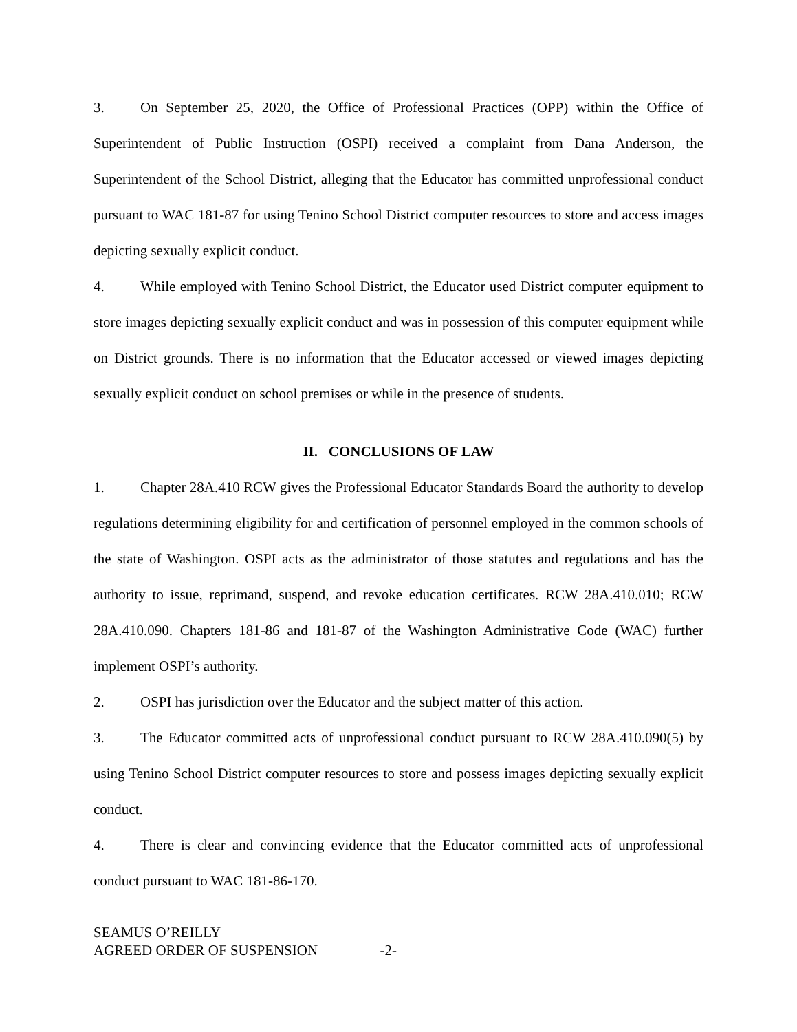3. On September 25, 2020, the Office of Professional Practices (OPP) within the Office of Superintendent of Public Instruction (OSPI) received a complaint from Dana Anderson, the Superintendent of the School District, alleging that the Educator has committed unprofessional conduct pursuant to WAC 181-87 for using Tenino School District computer resources to store and access images depicting sexually explicit conduct.
4. While employed with Tenino School District, the Educator used District computer equipment to store images depicting sexually explicit conduct and was in possession of this computer equipment while on District grounds. There is no information that the Educator accessed or viewed images depicting sexually explicit conduct on school premises or while in the presence of students.
II. CONCLUSIONS OF LAW
1. Chapter 28A.410 RCW gives the Professional Educator Standards Board the authority to develop regulations determining eligibility for and certification of personnel employed in the common schools of the state of Washington. OSPI acts as the administrator of those statutes and regulations and has the authority to issue, reprimand, suspend, and revoke education certificates. RCW 28A.410.010; RCW 28A.410.090. Chapters 181-86 and 181-87 of the Washington Administrative Code (WAC) further implement OSPI’s authority.
2. OSPI has jurisdiction over the Educator and the subject matter of this action.
3. The Educator committed acts of unprofessional conduct pursuant to RCW 28A.410.090(5) by using Tenino School District computer resources to store and possess images depicting sexually explicit conduct.
4. There is clear and convincing evidence that the Educator committed acts of unprofessional conduct pursuant to WAC 181-86-170.
SEAMUS O’REILLY
AGREED ORDER OF SUSPENSION -2-